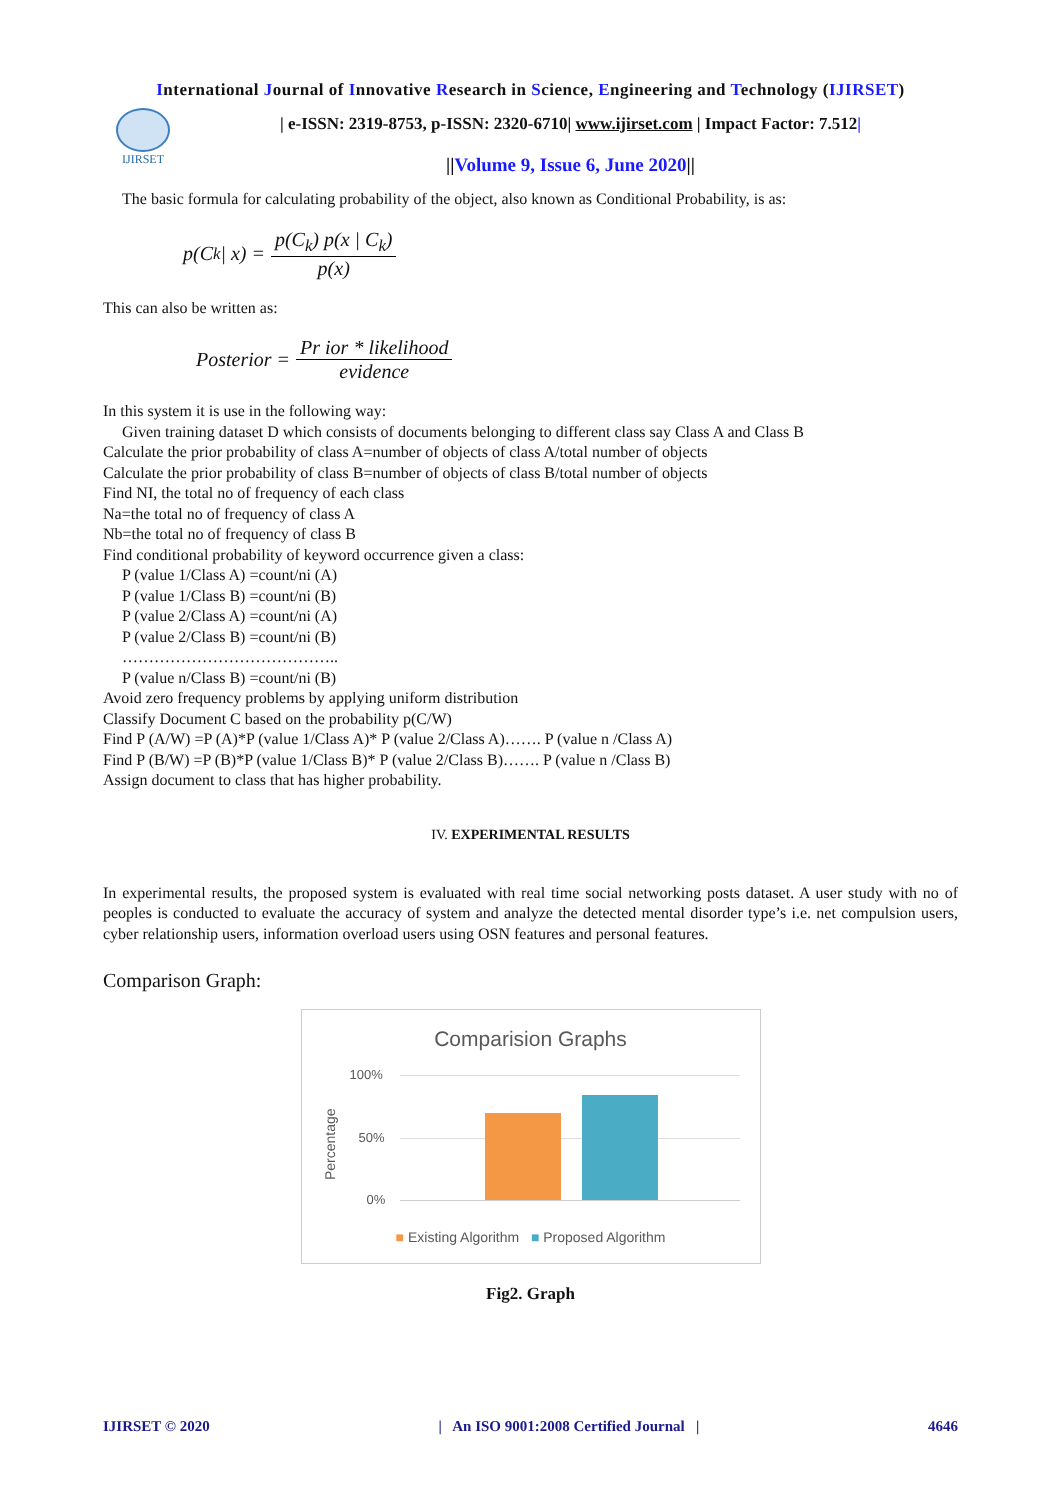International Journal of Innovative Research in Science, Engineering and Technology (IJIRSET)
IJIRSET
| e-ISSN: 2319-8753, p-ISSN: 2320-6710| www.ijirset.com | Impact Factor: 7.512|
||Volume 9, Issue 6, June 2020||
The basic formula for calculating probability of the object, also known as Conditional Probability, is as:
p(C<sub>k</sub> | x) = p(C<sub>k</sub>) p(x | C<sub>k</sub>) p(x)
This can also be written as:
Posterior = Pr ior * likelihood evidence
In this system it is use in the following way:
Given training dataset D which consists of documents belonging to different class say Class A and Class B
Calculate the prior probability of class A=number of objects of class A/total number of objects
Calculate the prior probability of class B=number of objects of class B/total number of objects
Find NI, the total no of frequency of each class
Na=the total no of frequency of class A
Nb=the total no of frequency of class B
Find conditional probability of keyword occurrence given a class:
P (value 1/Class A) =count/ni (A)
P (value 1/Class B) =count/ni (B)
P (value 2/Class A) =count/ni (A)
P (value 2/Class B) =count/ni (B)
…………………………………..
P (value n/Class B) =count/ni (B)
Avoid zero frequency problems by applying uniform distribution
Classify Document C based on the probability p(C/W)
Find P (A/W) =P (A)*P (value 1/Class A)* P (value 2/Class A)……. P (value n /Class A)
Find P (B/W) =P (B)*P (value 1/Class B)* P (value 2/Class B)……. P (value n /Class B)
Assign document to class that has higher probability.
IV. EXPERIMENTAL RESULTS
In experimental results, the proposed system is evaluated with real time social networking posts dataset. A user study with no of peoples is conducted to evaluate the accuracy of system and analyze the detected mental disorder type’s i.e. net compulsion users, cyber relationship users, information overload users using OSN features and personal features.
Comparison Graph:
Comparision Graphs
Percentage
100%
50%
0%
■ Existing Algorithm ■ Proposed Algorithm
Fig2. Graph
IJIRSET © 2020 | An ISO 9001:2008 Certified Journal | 4646